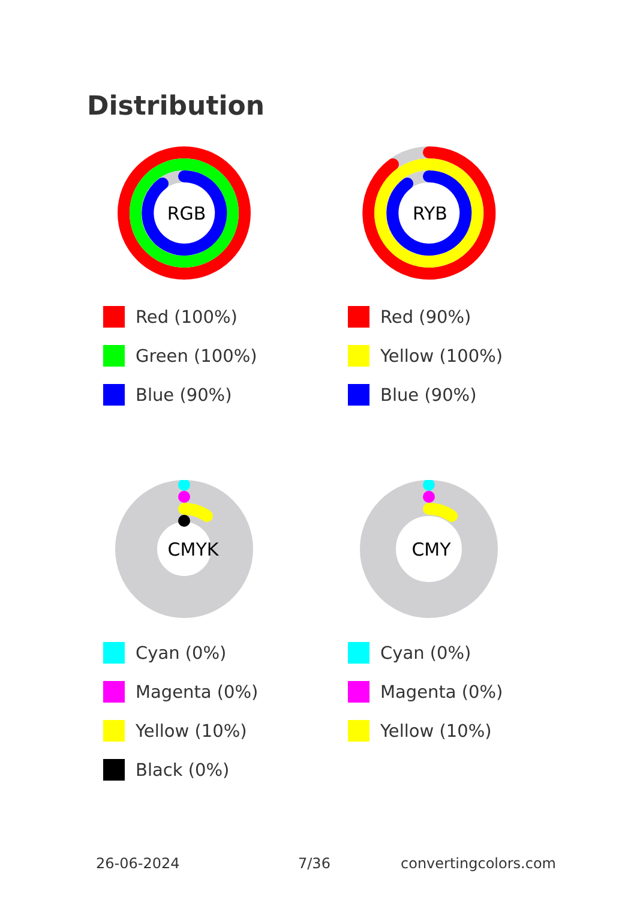Distribution
RGB
Red (100%)
Green (100%)
Blue (90%)
RYB
Red (90%)
Yellow (100%)
Blue (90%)
CMYK
Cyan (0%)
Magenta (0%)
Yellow (10%)
Black (0%)
CMY
Cyan (0%)
Magenta (0%)
Yellow (10%)
26-06-2024 7/36 convertingcolors.com